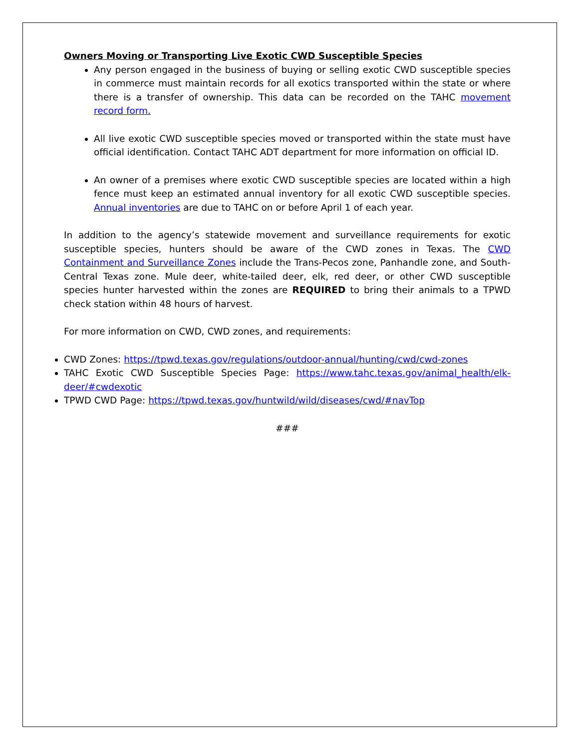Owners Moving or Transporting Live Exotic CWD Susceptible Species
Any person engaged in the business of buying or selling exotic CWD susceptible species in commerce must maintain records for all exotics transported within the state or where there is a transfer of ownership. This data can be recorded on the TAHC movement record form.
All live exotic CWD susceptible species moved or transported within the state must have official identification. Contact TAHC ADT department for more information on official ID.
An owner of a premises where exotic CWD susceptible species are located within a high fence must keep an estimated annual inventory for all exotic CWD susceptible species. Annual inventories are due to TAHC on or before April 1 of each year.
In addition to the agency’s statewide movement and surveillance requirements for exotic susceptible species, hunters should be aware of the CWD zones in Texas. The CWD Containment and Surveillance Zones include the Trans-Pecos zone, Panhandle zone, and South-Central Texas zone. Mule deer, white-tailed deer, elk, red deer, or other CWD susceptible species hunter harvested within the zones are REQUIRED to bring their animals to a TPWD check station within 48 hours of harvest.
For more information on CWD, CWD zones, and requirements:
CWD Zones: https://tpwd.texas.gov/regulations/outdoor-annual/hunting/cwd/cwd-zones
TAHC Exotic CWD Susceptible Species Page: https://www.tahc.texas.gov/animal_health/elk-deer/#cwdexotic
TPWD CWD Page: https://tpwd.texas.gov/huntwild/wild/diseases/cwd/#navTop
###